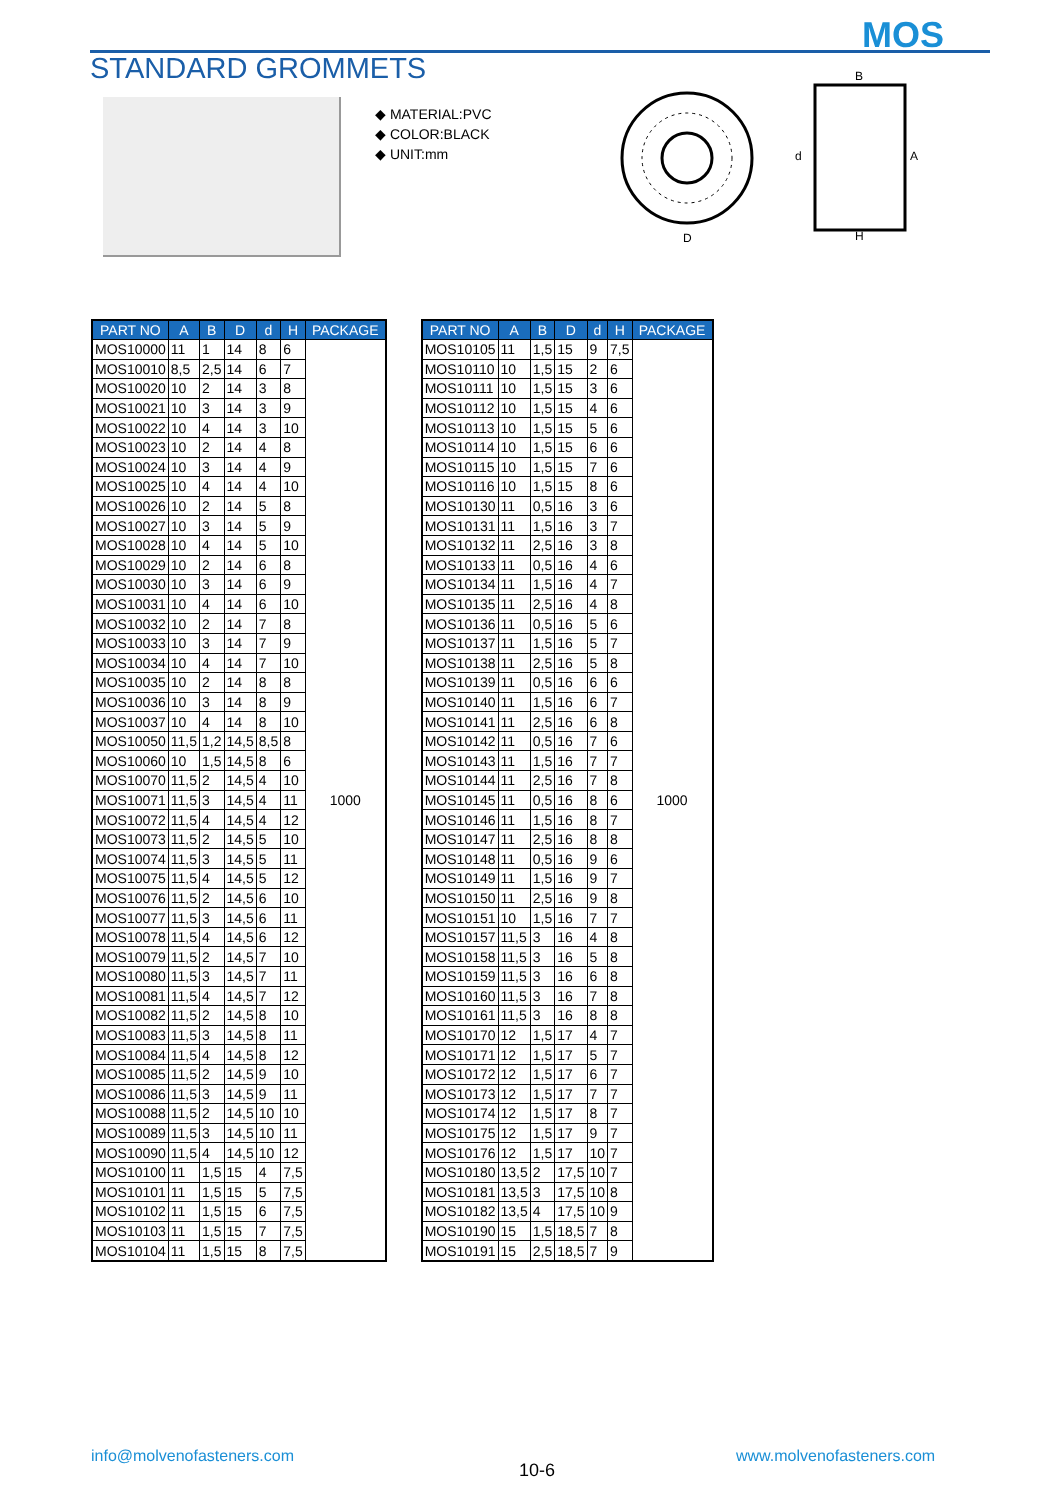MOS
STANDARD GROMMETS
◆ MATERIAL:PVC
◆ COLOR:BLACK
◆ UNIT:mm
D
B
H
A
d
| PART NO | A | B | D | d | H | PACKAGE |
| --- | --- | --- | --- | --- | --- | --- |
| MOS10000 | 11 | 1 | 14 | 8 | 6 | 1000 |
| MOS10010 | 8,5 | 2,5 | 14 | 6 | 7 | |
| MOS10020 | 10 | 2 | 14 | 3 | 8 | |
| MOS10021 | 10 | 3 | 14 | 3 | 9 | |
| MOS10022 | 10 | 4 | 14 | 3 | 10 | |
| MOS10023 | 10 | 2 | 14 | 4 | 8 | |
| MOS10024 | 10 | 3 | 14 | 4 | 9 | |
| MOS10025 | 10 | 4 | 14 | 4 | 10 | |
| MOS10026 | 10 | 2 | 14 | 5 | 8 | |
| MOS10027 | 10 | 3 | 14 | 5 | 9 | |
| MOS10028 | 10 | 4 | 14 | 5 | 10 | |
| MOS10029 | 10 | 2 | 14 | 6 | 8 | |
| MOS10030 | 10 | 3 | 14 | 6 | 9 | |
| MOS10031 | 10 | 4 | 14 | 6 | 10 | |
| MOS10032 | 10 | 2 | 14 | 7 | 8 | |
| MOS10033 | 10 | 3 | 14 | 7 | 9 | |
| MOS10034 | 10 | 4 | 14 | 7 | 10 | |
| MOS10035 | 10 | 2 | 14 | 8 | 8 | |
| MOS10036 | 10 | 3 | 14 | 8 | 9 | |
| MOS10037 | 10 | 4 | 14 | 8 | 10 | |
| MOS10050 | 11,5 | 1,2 | 14,5 | 8,5 | 8 | |
| MOS10060 | 10 | 1,5 | 14,5 | 8 | 6 | |
| MOS10070 | 11,5 | 2 | 14,5 | 4 | 10 | |
| MOS10071 | 11,5 | 3 | 14,5 | 4 | 11 | |
| MOS10072 | 11,5 | 4 | 14,5 | 4 | 12 | |
| MOS10073 | 11,5 | 2 | 14,5 | 5 | 10 | |
| MOS10074 | 11,5 | 3 | 14,5 | 5 | 11 | |
| MOS10075 | 11,5 | 4 | 14,5 | 5 | 12 | |
| MOS10076 | 11,5 | 2 | 14,5 | 6 | 10 | |
| MOS10077 | 11,5 | 3 | 14,5 | 6 | 11 | |
| MOS10078 | 11,5 | 4 | 14,5 | 6 | 12 | |
| MOS10079 | 11,5 | 2 | 14,5 | 7 | 10 | |
| MOS10080 | 11,5 | 3 | 14,5 | 7 | 11 | |
| MOS10081 | 11,5 | 4 | 14,5 | 7 | 12 | |
| MOS10082 | 11,5 | 2 | 14,5 | 8 | 10 | |
| MOS10083 | 11,5 | 3 | 14,5 | 8 | 11 | |
| MOS10084 | 11,5 | 4 | 14,5 | 8 | 12 | |
| MOS10085 | 11,5 | 2 | 14,5 | 9 | 10 | |
| MOS10086 | 11,5 | 3 | 14,5 | 9 | 11 | |
| MOS10088 | 11,5 | 2 | 14,5 | 10 | 10 | |
| MOS10089 | 11,5 | 3 | 14,5 | 10 | 11 | |
| MOS10090 | 11,5 | 4 | 14,5 | 10 | 12 | |
| MOS10100 | 11 | 1,5 | 15 | 4 | 7,5 | |
| MOS10101 | 11 | 1,5 | 15 | 5 | 7,5 | |
| MOS10102 | 11 | 1,5 | 15 | 6 | 7,5 | |
| MOS10103 | 11 | 1,5 | 15 | 7 | 7,5 | |
| MOS10104 | 11 | 1,5 | 15 | 8 | 7,5 | |
| PART NO | A | B | D | d | H | PACKAGE |
| --- | --- | --- | --- | --- | --- | --- |
| MOS10105 | 11 | 1,5 | 15 | 9 | 7,5 | 1000 |
| MOS10110 | 10 | 1,5 | 15 | 2 | 6 | |
| MOS10111 | 10 | 1,5 | 15 | 3 | 6 | |
| MOS10112 | 10 | 1,5 | 15 | 4 | 6 | |
| MOS10113 | 10 | 1,5 | 15 | 5 | 6 | |
| MOS10114 | 10 | 1,5 | 15 | 6 | 6 | |
| MOS10115 | 10 | 1,5 | 15 | 7 | 6 | |
| MOS10116 | 10 | 1,5 | 15 | 8 | 6 | |
| MOS10130 | 11 | 0,5 | 16 | 3 | 6 | |
| MOS10131 | 11 | 1,5 | 16 | 3 | 7 | |
| MOS10132 | 11 | 2,5 | 16 | 3 | 8 | |
| MOS10133 | 11 | 0,5 | 16 | 4 | 6 | |
| MOS10134 | 11 | 1,5 | 16 | 4 | 7 | |
| MOS10135 | 11 | 2,5 | 16 | 4 | 8 | |
| MOS10136 | 11 | 0,5 | 16 | 5 | 6 | |
| MOS10137 | 11 | 1,5 | 16 | 5 | 7 | |
| MOS10138 | 11 | 2,5 | 16 | 5 | 8 | |
| MOS10139 | 11 | 0,5 | 16 | 6 | 6 | |
| MOS10140 | 11 | 1,5 | 16 | 6 | 7 | |
| MOS10141 | 11 | 2,5 | 16 | 6 | 8 | |
| MOS10142 | 11 | 0,5 | 16 | 7 | 6 | |
| MOS10143 | 11 | 1,5 | 16 | 7 | 7 | |
| MOS10144 | 11 | 2,5 | 16 | 7 | 8 | |
| MOS10145 | 11 | 0,5 | 16 | 8 | 6 | |
| MOS10146 | 11 | 1,5 | 16 | 8 | 7 | |
| MOS10147 | 11 | 2,5 | 16 | 8 | 8 | |
| MOS10148 | 11 | 0,5 | 16 | 9 | 6 | |
| MOS10149 | 11 | 1,5 | 16 | 9 | 7 | |
| MOS10150 | 11 | 2,5 | 16 | 9 | 8 | |
| MOS10151 | 10 | 1,5 | 16 | 7 | 7 | |
| MOS10157 | 11,5 | 3 | 16 | 4 | 8 | |
| MOS10158 | 11,5 | 3 | 16 | 5 | 8 | |
| MOS10159 | 11,5 | 3 | 16 | 6 | 8 | |
| MOS10160 | 11,5 | 3 | 16 | 7 | 8 | |
| MOS10161 | 11,5 | 3 | 16 | 8 | 8 | |
| MOS10170 | 12 | 1,5 | 17 | 4 | 7 | |
| MOS10171 | 12 | 1,5 | 17 | 5 | 7 | |
| MOS10172 | 12 | 1,5 | 17 | 6 | 7 | |
| MOS10173 | 12 | 1,5 | 17 | 7 | 7 | |
| MOS10174 | 12 | 1,5 | 17 | 8 | 7 | |
| MOS10175 | 12 | 1,5 | 17 | 9 | 7 | |
| MOS10176 | 12 | 1,5 | 17 | 10 | 7 | |
| MOS10180 | 13,5 | 2 | 17,5 | 10 | 7 | |
| MOS10181 | 13,5 | 3 | 17,5 | 10 | 8 | |
| MOS10182 | 13,5 | 4 | 17,5 | 10 | 9 | |
| MOS10190 | 15 | 1,5 | 18,5 | 7 | 8 | |
| MOS10191 | 15 | 2,5 | 18,5 | 7 | 9 | |
info@molvenofasteners.com
10-6
www.molvenofasteners.com